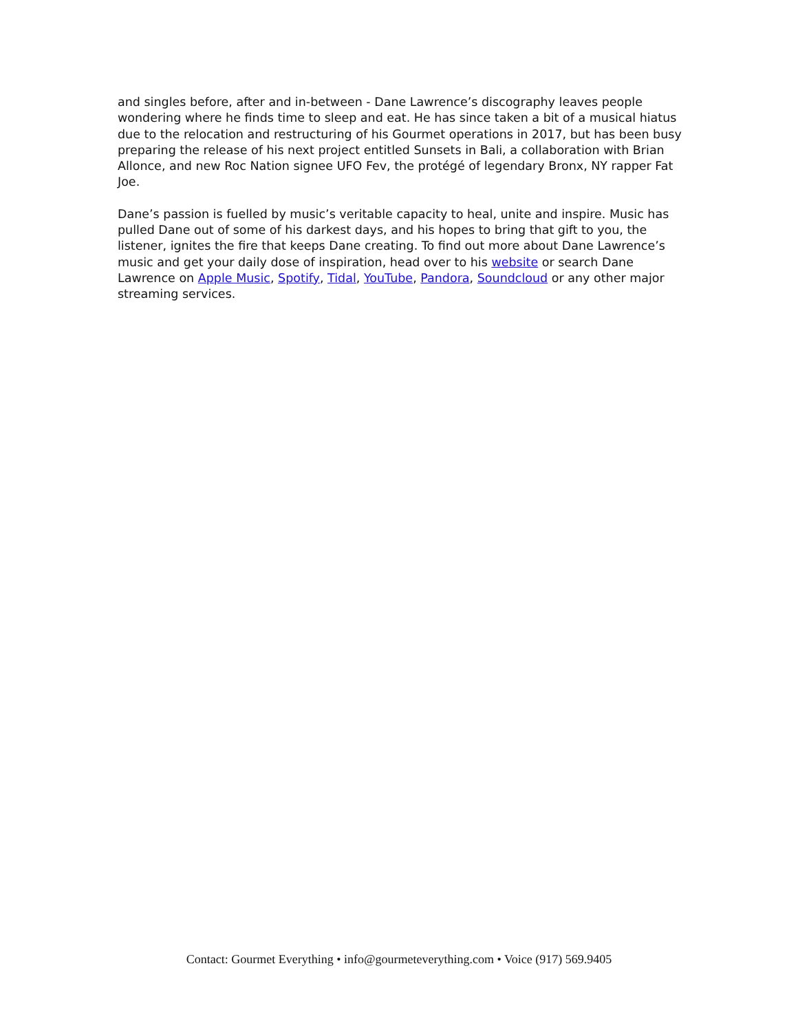and singles before, after and in-between - Dane Lawrence’s discography leaves people wondering where he finds time to sleep and eat. He has since taken a bit of a musical hiatus due to the relocation and restructuring of his Gourmet operations in 2017, but has been busy preparing the release of his next project entitled Sunsets in Bali, a collaboration with Brian Allonce, and new Roc Nation signee UFO Fev, the protégé of legendary Bronx, NY rapper Fat Joe.
Dane’s passion is fuelled by music’s veritable capacity to heal, unite and inspire. Music has pulled Dane out of some of his darkest days, and his hopes to bring that gift to you, the listener, ignites the fire that keeps Dane creating. To find out more about Dane Lawrence’s music and get your daily dose of inspiration, head over to his website or search Dane Lawrence on Apple Music, Spotify, Tidal, YouTube, Pandora, Soundcloud or any other major streaming services.
Contact: Gourmet Everything • info@gourmeteverything.com • Voice (917) 569.9405